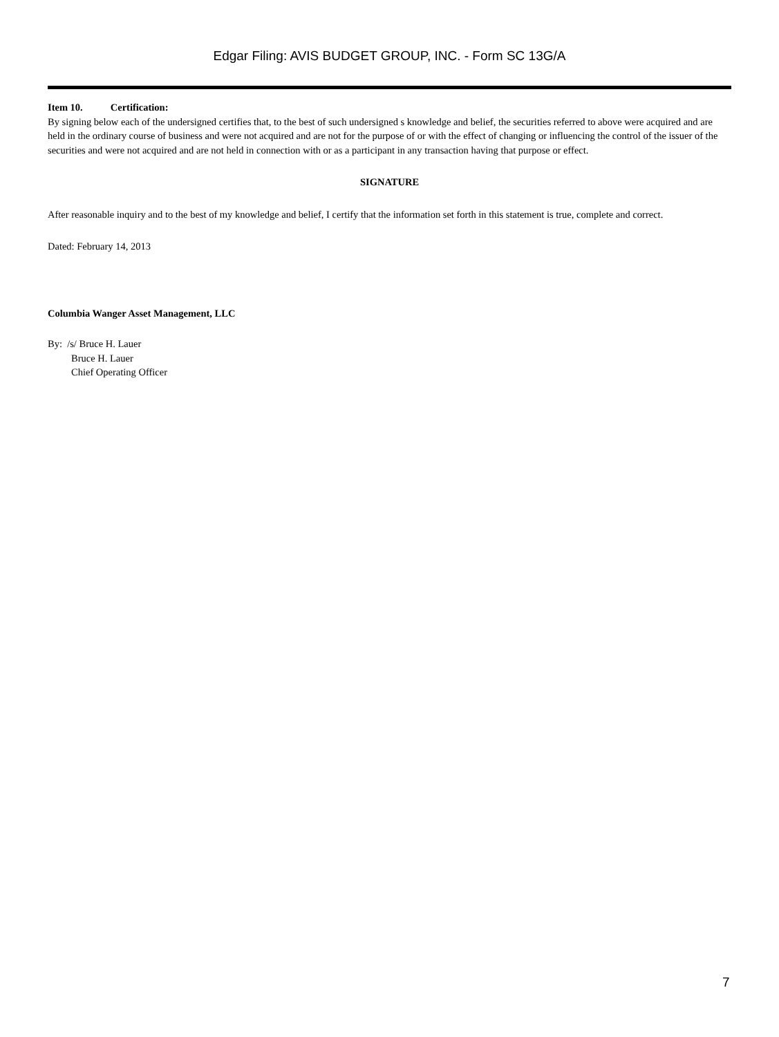Edgar Filing: AVIS BUDGET GROUP, INC. - Form SC 13G/A
Item 10. Certification:
By signing below each of the undersigned certifies that, to the best of such undersigned s knowledge and belief, the securities referred to above were acquired and are held in the ordinary course of business and were not acquired and are not for the purpose of or with the effect of changing or influencing the control of the issuer of the securities and were not acquired and are not held in connection with or as a participant in any transaction having that purpose or effect.
SIGNATURE
After reasonable inquiry and to the best of my knowledge and belief, I certify that the information set forth in this statement is true, complete and correct.
Dated: February 14, 2013
Columbia Wanger Asset Management, LLC
By: /s/ Bruce H. Lauer
Bruce H. Lauer
Chief Operating Officer
7